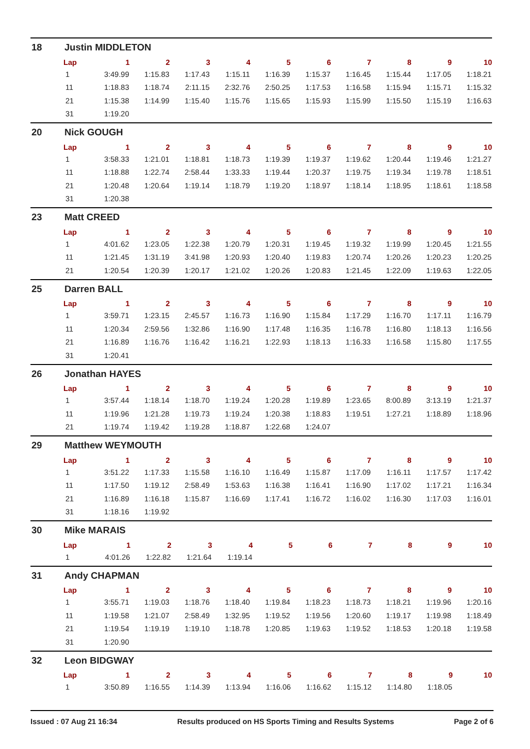18 Justin MIDDLETON
| Lap | 1 | 2 | 3 | 4 | 5 | 6 | 7 | 8 | 9 | 10 |
| --- | --- | --- | --- | --- | --- | --- | --- | --- | --- | --- |
| 1 | 3:49.99 | 1:15.83 | 1:17.43 | 1:15.11 | 1:16.39 | 1:15.37 | 1:16.45 | 1:15.44 | 1:17.05 | 1:18.21 |
| 11 | 1:18.83 | 1:18.74 | 2:11.15 | 2:32.76 | 2:50.25 | 1:17.53 | 1:16.58 | 1:15.94 | 1:15.71 | 1:15.32 |
| 21 | 1:15.38 | 1:14.99 | 1:15.40 | 1:15.76 | 1:15.65 | 1:15.93 | 1:15.99 | 1:15.50 | 1:15.19 | 1:16.63 |
| 31 | 1:19.20 | | | | | | | | | |
20 Nick GOUGH
| Lap | 1 | 2 | 3 | 4 | 5 | 6 | 7 | 8 | 9 | 10 |
| --- | --- | --- | --- | --- | --- | --- | --- | --- | --- | --- |
| 1 | 3:58.33 | 1:21.01 | 1:18.81 | 1:18.73 | 1:19.39 | 1:19.37 | 1:19.62 | 1:20.44 | 1:19.46 | 1:21.27 |
| 11 | 1:18.88 | 1:22.74 | 2:58.44 | 1:33.33 | 1:19.44 | 1:20.37 | 1:19.75 | 1:19.34 | 1:19.78 | 1:18.51 |
| 21 | 1:20.48 | 1:20.64 | 1:19.14 | 1:18.79 | 1:19.20 | 1:18.97 | 1:18.14 | 1:18.95 | 1:18.61 | 1:18.58 |
| 31 | 1:20.38 | | | | | | | | | |
23 Matt CREED
| Lap | 1 | 2 | 3 | 4 | 5 | 6 | 7 | 8 | 9 | 10 |
| --- | --- | --- | --- | --- | --- | --- | --- | --- | --- | --- |
| 1 | 4:01.62 | 1:23.05 | 1:22.38 | 1:20.79 | 1:20.31 | 1:19.45 | 1:19.32 | 1:19.99 | 1:20.45 | 1:21.55 |
| 11 | 1:21.45 | 1:31.19 | 3:41.98 | 1:20.93 | 1:20.40 | 1:19.83 | 1:20.74 | 1:20.26 | 1:20.23 | 1:20.25 |
| 21 | 1:20.54 | 1:20.39 | 1:20.17 | 1:21.02 | 1:20.26 | 1:20.83 | 1:21.45 | 1:22.09 | 1:19.63 | 1:22.05 |
25 Darren BALL
| Lap | 1 | 2 | 3 | 4 | 5 | 6 | 7 | 8 | 9 | 10 |
| --- | --- | --- | --- | --- | --- | --- | --- | --- | --- | --- |
| 1 | 3:59.71 | 1:23.15 | 2:45.57 | 1:16.73 | 1:16.90 | 1:15.84 | 1:17.29 | 1:16.70 | 1:17.11 | 1:16.79 |
| 11 | 1:20.34 | 2:59.56 | 1:32.86 | 1:16.90 | 1:17.48 | 1:16.35 | 1:16.78 | 1:16.80 | 1:18.13 | 1:16.56 |
| 21 | 1:16.89 | 1:16.76 | 1:16.42 | 1:16.21 | 1:22.93 | 1:18.13 | 1:16.33 | 1:16.58 | 1:15.80 | 1:17.55 |
| 31 | 1:20.41 | | | | | | | | | |
26 Jonathan HAYES
| Lap | 1 | 2 | 3 | 4 | 5 | 6 | 7 | 8 | 9 | 10 |
| --- | --- | --- | --- | --- | --- | --- | --- | --- | --- | --- |
| 1 | 3:57.44 | 1:18.14 | 1:18.70 | 1:19.24 | 1:20.28 | 1:19.89 | 1:23.65 | 8:00.89 | 3:13.19 | 1:21.37 |
| 11 | 1:19.96 | 1:21.28 | 1:19.73 | 1:19.24 | 1:20.38 | 1:18.83 | 1:19.51 | 1:27.21 | 1:18.89 | 1:18.96 |
| 21 | 1:19.74 | 1:19.42 | 1:19.28 | 1:18.87 | 1:22.68 | 1:24.07 | | | | |
29 Matthew WEYMOUTH
| Lap | 1 | 2 | 3 | 4 | 5 | 6 | 7 | 8 | 9 | 10 |
| --- | --- | --- | --- | --- | --- | --- | --- | --- | --- | --- |
| 1 | 3:51.22 | 1:17.33 | 1:15.58 | 1:16.10 | 1:16.49 | 1:15.87 | 1:17.09 | 1:16.11 | 1:17.57 | 1:17.42 |
| 11 | 1:17.50 | 1:19.12 | 2:58.49 | 1:53.63 | 1:16.38 | 1:16.41 | 1:16.90 | 1:17.02 | 1:17.21 | 1:16.34 |
| 21 | 1:16.89 | 1:16.18 | 1:15.87 | 1:16.69 | 1:17.41 | 1:16.72 | 1:16.02 | 1:16.30 | 1:17.03 | 1:16.01 |
| 31 | 1:18.16 | 1:19.92 | | | | | | | | |
30 Mike MARAIS
| Lap | 1 | 2 | 3 | 4 | 5 | 6 | 7 | 8 | 9 | 10 |
| --- | --- | --- | --- | --- | --- | --- | --- | --- | --- | --- |
| 1 | 4:01.26 | 1:22.82 | 1:21.64 | 1:19.14 | | | | | | |
31 Andy CHAPMAN
| Lap | 1 | 2 | 3 | 4 | 5 | 6 | 7 | 8 | 9 | 10 |
| --- | --- | --- | --- | --- | --- | --- | --- | --- | --- | --- |
| 1 | 3:55.71 | 1:19.03 | 1:18.76 | 1:18.40 | 1:19.84 | 1:18.23 | 1:18.73 | 1:18.21 | 1:19.96 | 1:20.16 |
| 11 | 1:19.58 | 1:21.07 | 2:58.49 | 1:32.95 | 1:19.52 | 1:19.56 | 1:20.60 | 1:19.17 | 1:19.98 | 1:18.49 |
| 21 | 1:19.54 | 1:19.19 | 1:19.10 | 1:18.78 | 1:20.85 | 1:19.63 | 1:19.52 | 1:18.53 | 1:20.18 | 1:19.58 |
| 31 | 1:20.90 | | | | | | | | | |
32 Leon BIDGWAY
| Lap | 1 | 2 | 3 | 4 | 5 | 6 | 7 | 8 | 9 | 10 |
| --- | --- | --- | --- | --- | --- | --- | --- | --- | --- | --- |
| 1 | 3:50.89 | 1:16.55 | 1:14.39 | 1:13.94 | 1:16.06 | 1:16.62 | 1:15.12 | 1:14.80 | 1:18.05 | |
Issued : 07 Aug 21 16:34 Results produced on HS Sports Timing and Results Systems Page 2 of 6